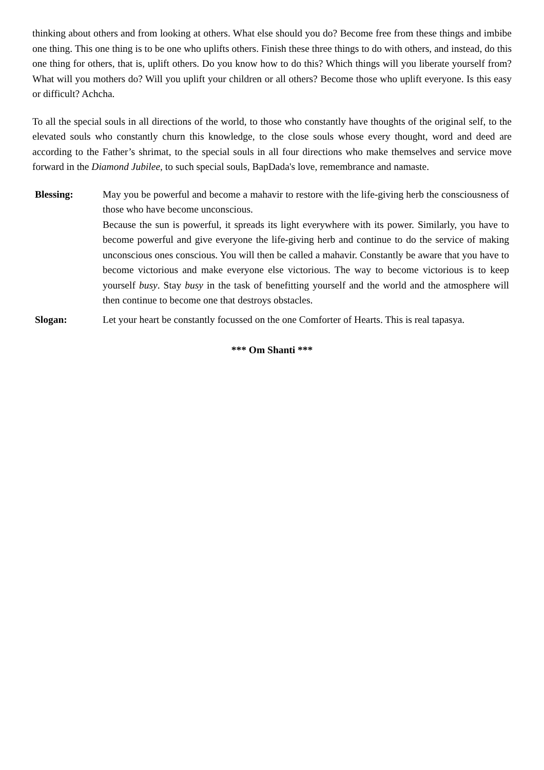thinking about others and from looking at others. What else should you do? Become free from these things and imbibe one thing. This one thing is to be one who uplifts others. Finish these three things to do with others, and instead, do this one thing for others, that is, uplift others. Do you know how to do this? Which things will you liberate yourself from? What will you mothers do? Will you uplift your children or all others? Become those who uplift everyone. Is this easy or difficult? Achcha.
To all the special souls in all directions of the world, to those who constantly have thoughts of the original self, to the elevated souls who constantly churn this knowledge, to the close souls whose every thought, word and deed are according to the Father’s shrimat, to the special souls in all four directions who make themselves and service move forward in the Diamond Jubilee, to such special souls, BapDada's love, remembrance and namaste.
Blessing: May you be powerful and become a mahavir to restore with the life-giving herb the consciousness of those who have become unconscious.
Because the sun is powerful, it spreads its light everywhere with its power. Similarly, you have to become powerful and give everyone the life-giving herb and continue to do the service of making unconscious ones conscious. You will then be called a mahavir. Constantly be aware that you have to become victorious and make everyone else victorious. The way to become victorious is to keep yourself busy. Stay busy in the task of benefitting yourself and the world and the atmosphere will then continue to become one that destroys obstacles.
Slogan: Let your heart be constantly focussed on the one Comforter of Hearts. This is real tapasya.
*** Om Shanti ***